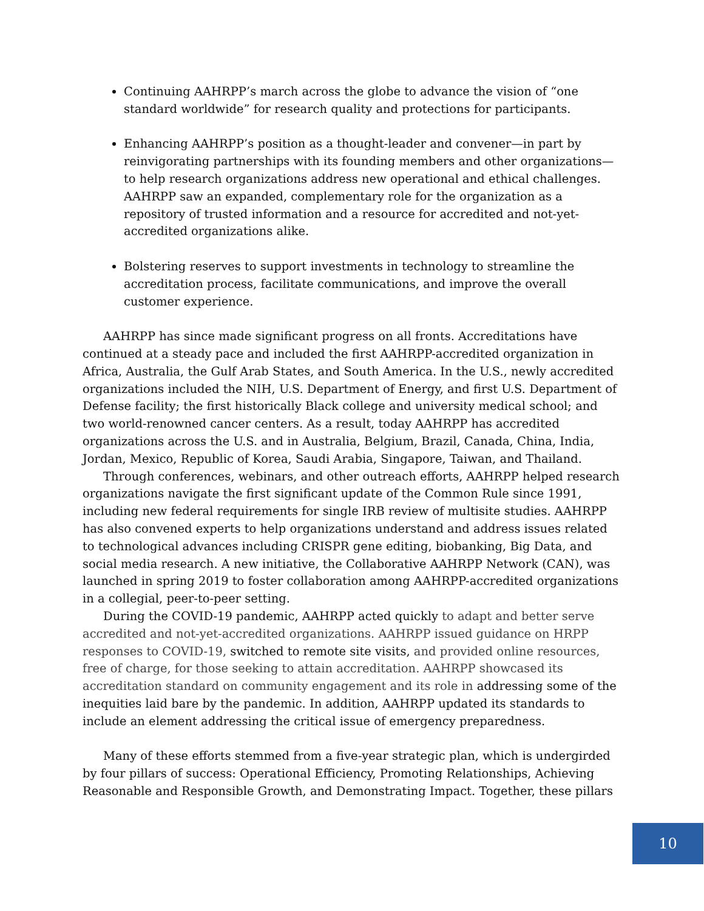Continuing AAHRPP’s march across the globe to advance the vision of “one standard worldwide” for research quality and protections for participants.
Enhancing AAHRPP’s position as a thought-leader and convener—in part by reinvigorating partnerships with its founding members and other organizations—to help research organizations address new operational and ethical challenges. AAHRPP saw an expanded, complementary role for the organization as a repository of trusted information and a resource for accredited and not-yet-accredited organizations alike.
Bolstering reserves to support investments in technology to streamline the accreditation process, facilitate communications, and improve the overall customer experience.
AAHRPP has since made significant progress on all fronts. Accreditations have continued at a steady pace and included the first AAHRPP-accredited organization in Africa, Australia, the Gulf Arab States, and South America. In the U.S., newly accredited organizations included the NIH, U.S. Department of Energy, and first U.S. Department of Defense facility; the first historically Black college and university medical school; and two world-renowned cancer centers. As a result, today AAHRPP has accredited organizations across the U.S. and in Australia, Belgium, Brazil, Canada, China, India, Jordan, Mexico, Republic of Korea, Saudi Arabia, Singapore, Taiwan, and Thailand.
Through conferences, webinars, and other outreach efforts, AAHRPP helped research organizations navigate the first significant update of the Common Rule since 1991, including new federal requirements for single IRB review of multisite studies. AAHRPP has also convened experts to help organizations understand and address issues related to technological advances including CRISPR gene editing, biobanking, Big Data, and social media research. A new initiative, the Collaborative AAHRPP Network (CAN), was launched in spring 2019 to foster collaboration among AAHRPP-accredited organizations in a collegial, peer-to-peer setting.
During the COVID-19 pandemic, AAHRPP acted quickly to adapt and better serve accredited and not-yet-accredited organizations. AAHRPP issued guidance on HRPP responses to COVID-19, switched to remote site visits, and provided online resources, free of charge, for those seeking to attain accreditation. AAHRPP showcased its accreditation standard on community engagement and its role in addressing some of the inequities laid bare by the pandemic. In addition, AAHRPP updated its standards to include an element addressing the critical issue of emergency preparedness.
Many of these efforts stemmed from a five-year strategic plan, which is undergirded by four pillars of success: Operational Efficiency, Promoting Relationships, Achieving Reasonable and Responsible Growth, and Demonstrating Impact. Together, these pillars
10